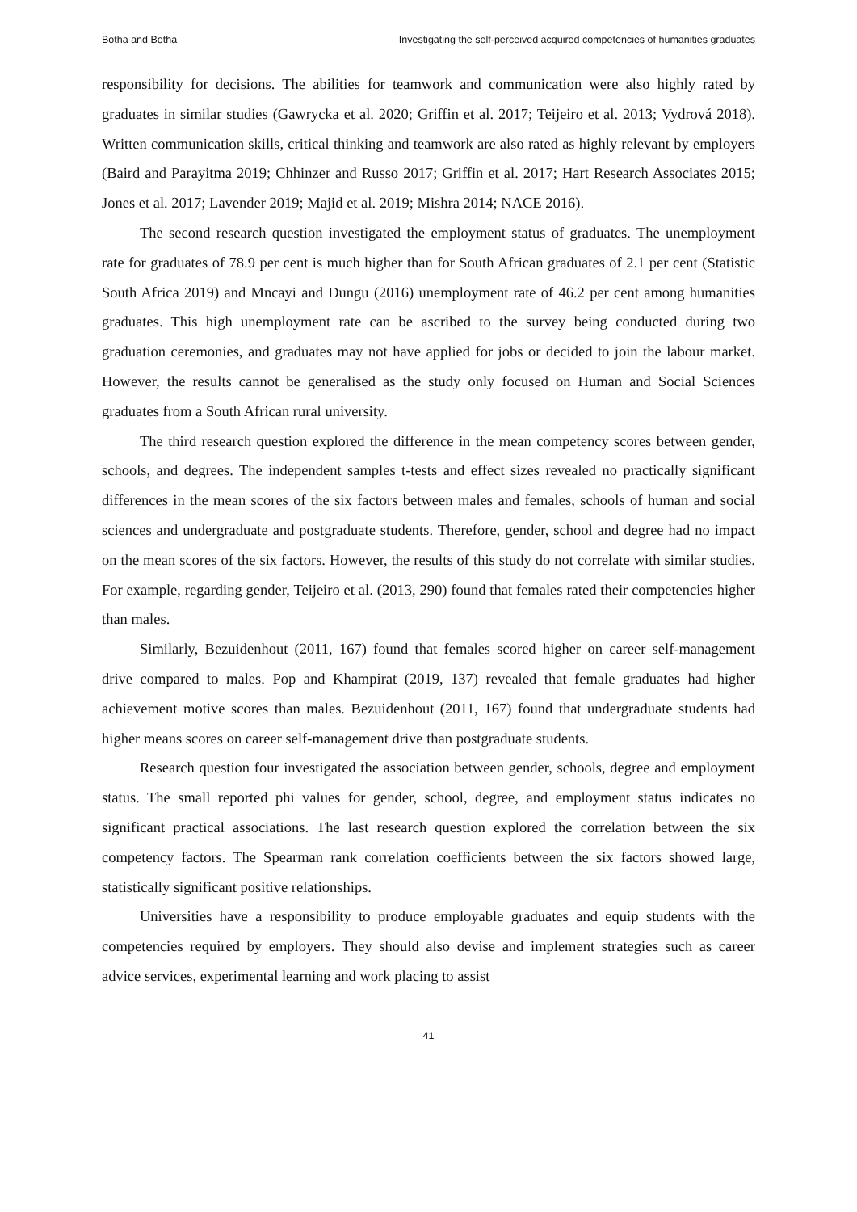Botha and Botha Investigating the self-perceived acquired competencies of humanities graduates
responsibility for decisions. The abilities for teamwork and communication were also highly rated by graduates in similar studies (Gawrycka et al. 2020; Griffin et al. 2017; Teijeiro et al. 2013; Vydrová 2018). Written communication skills, critical thinking and teamwork are also rated as highly relevant by employers (Baird and Parayitma 2019; Chhinzer and Russo 2017; Griffin et al. 2017; Hart Research Associates 2015; Jones et al. 2017; Lavender 2019; Majid et al. 2019; Mishra 2014; NACE 2016).
The second research question investigated the employment status of graduates. The unemployment rate for graduates of 78.9 per cent is much higher than for South African graduates of 2.1 per cent (Statistic South Africa 2019) and Mncayi and Dungu (2016) unemployment rate of 46.2 per cent among humanities graduates. This high unemployment rate can be ascribed to the survey being conducted during two graduation ceremonies, and graduates may not have applied for jobs or decided to join the labour market. However, the results cannot be generalised as the study only focused on Human and Social Sciences graduates from a South African rural university.
The third research question explored the difference in the mean competency scores between gender, schools, and degrees. The independent samples t-tests and effect sizes revealed no practically significant differences in the mean scores of the six factors between males and females, schools of human and social sciences and undergraduate and postgraduate students. Therefore, gender, school and degree had no impact on the mean scores of the six factors. However, the results of this study do not correlate with similar studies. For example, regarding gender, Teijeiro et al. (2013, 290) found that females rated their competencies higher than males.
Similarly, Bezuidenhout (2011, 167) found that females scored higher on career self-management drive compared to males. Pop and Khampirat (2019, 137) revealed that female graduates had higher achievement motive scores than males. Bezuidenhout (2011, 167) found that undergraduate students had higher means scores on career self-management drive than postgraduate students.
Research question four investigated the association between gender, schools, degree and employment status. The small reported phi values for gender, school, degree, and employment status indicates no significant practical associations. The last research question explored the correlation between the six competency factors. The Spearman rank correlation coefficients between the six factors showed large, statistically significant positive relationships.
Universities have a responsibility to produce employable graduates and equip students with the competencies required by employers. They should also devise and implement strategies such as career advice services, experimental learning and work placing to assist
41